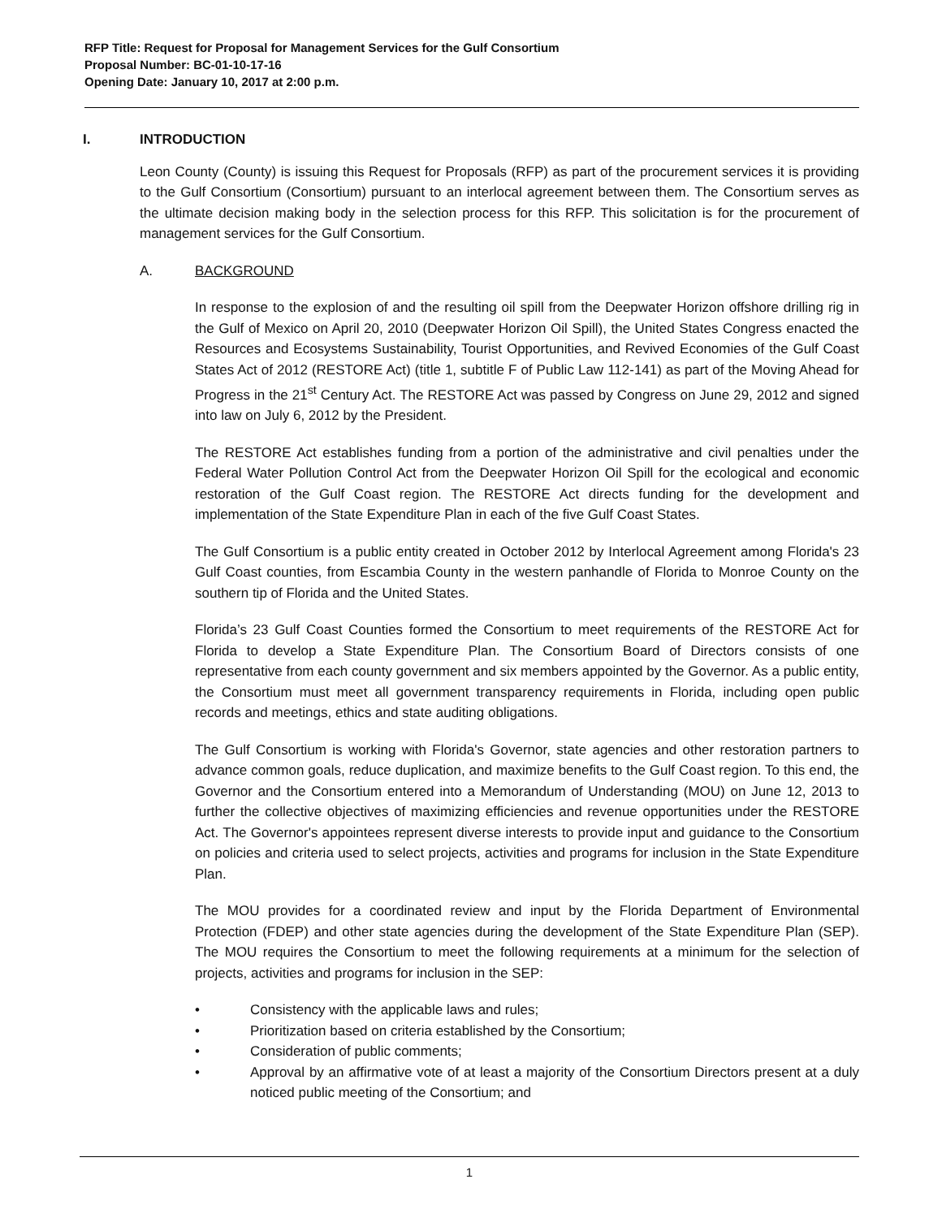RFP Title: Request for Proposal for Management Services for the Gulf Consortium
Proposal Number: BC-01-10-17-16
Opening Date: January 10, 2017 at 2:00 p.m.
I. INTRODUCTION
Leon County (County) is issuing this Request for Proposals (RFP) as part of the procurement services it is providing to the Gulf Consortium (Consortium) pursuant to an interlocal agreement between them. The Consortium serves as the ultimate decision making body in the selection process for this RFP. This solicitation is for the procurement of management services for the Gulf Consortium.
A. BACKGROUND
In response to the explosion of and the resulting oil spill from the Deepwater Horizon offshore drilling rig in the Gulf of Mexico on April 20, 2010 (Deepwater Horizon Oil Spill), the United States Congress enacted the Resources and Ecosystems Sustainability, Tourist Opportunities, and Revived Economies of the Gulf Coast States Act of 2012 (RESTORE Act) (title 1, subtitle F of Public Law 112-141) as part of the Moving Ahead for Progress in the 21<sup>st</sup> Century Act. The RESTORE Act was passed by Congress on June 29, 2012 and signed into law on July 6, 2012 by the President.
The RESTORE Act establishes funding from a portion of the administrative and civil penalties under the Federal Water Pollution Control Act from the Deepwater Horizon Oil Spill for the ecological and economic restoration of the Gulf Coast region. The RESTORE Act directs funding for the development and implementation of the State Expenditure Plan in each of the five Gulf Coast States.
The Gulf Consortium is a public entity created in October 2012 by Interlocal Agreement among Florida's 23 Gulf Coast counties, from Escambia County in the western panhandle of Florida to Monroe County on the southern tip of Florida and the United States.
Florida’s 23 Gulf Coast Counties formed the Consortium to meet requirements of the RESTORE Act for Florida to develop a State Expenditure Plan. The Consortium Board of Directors consists of one representative from each county government and six members appointed by the Governor. As a public entity, the Consortium must meet all government transparency requirements in Florida, including open public records and meetings, ethics and state auditing obligations.
The Gulf Consortium is working with Florida's Governor, state agencies and other restoration partners to advance common goals, reduce duplication, and maximize benefits to the Gulf Coast region. To this end, the Governor and the Consortium entered into a Memorandum of Understanding (MOU) on June 12, 2013 to further the collective objectives of maximizing efficiencies and revenue opportunities under the RESTORE Act. The Governor's appointees represent diverse interests to provide input and guidance to the Consortium on policies and criteria used to select projects, activities and programs for inclusion in the State Expenditure Plan.
The MOU provides for a coordinated review and input by the Florida Department of Environmental Protection (FDEP) and other state agencies during the development of the State Expenditure Plan (SEP). The MOU requires the Consortium to meet the following requirements at a minimum for the selection of projects, activities and programs for inclusion in the SEP:
• Consistency with the applicable laws and rules;
• Prioritization based on criteria established by the Consortium;
• Consideration of public comments;
• Approval by an affirmative vote of at least a majority of the Consortium Directors present at a duly noticed public meeting of the Consortium; and
1